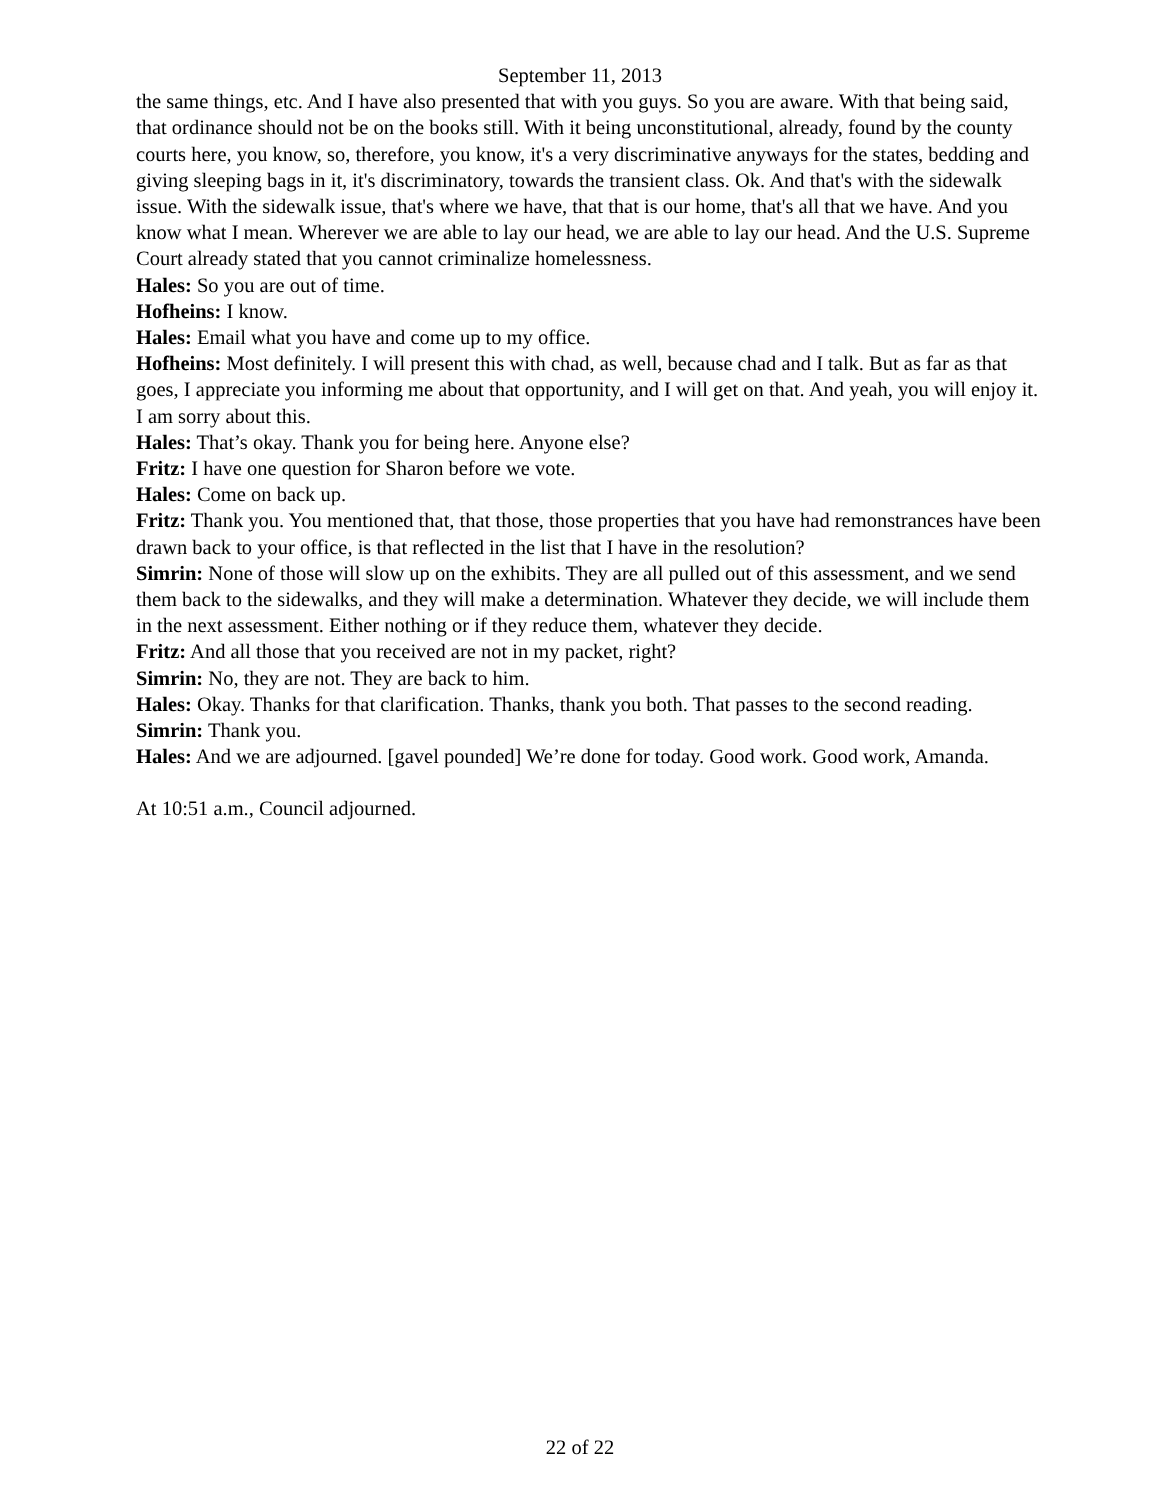September 11, 2013
the same things, etc. And I have also presented that with you guys. So you are aware. With that being said, that ordinance should not be on the books still. With it being unconstitutional, already, found by the county courts here, you know, so, therefore, you know, it's a very discriminative anyways for the states, bedding and giving sleeping bags in it, it's discriminatory, towards the transient class. Ok. And that's with the sidewalk issue. With the sidewalk issue, that's where we have, that that is our home, that's all that we have. And you know what I mean. Wherever we are able to lay our head, we are able to lay our head. And the U.S. Supreme Court already stated that you cannot criminalize homelessness.
Hales: So you are out of time.
Hofheins: I know.
Hales: Email what you have and come up to my office.
Hofheins: Most definitely. I will present this with chad, as well, because chad and I talk. But as far as that goes, I appreciate you informing me about that opportunity, and I will get on that. And yeah, you will enjoy it. I am sorry about this.
Hales: That’s okay. Thank you for being here. Anyone else?
Fritz: I have one question for Sharon before we vote.
Hales: Come on back up.
Fritz: Thank you. You mentioned that, that those, those properties that you have had remonstrances have been drawn back to your office, is that reflected in the list that I have in the resolution?
Simrin: None of those will slow up on the exhibits. They are all pulled out of this assessment, and we send them back to the sidewalks, and they will make a determination. Whatever they decide, we will include them in the next assessment. Either nothing or if they reduce them, whatever they decide.
Fritz: And all those that you received are not in my packet, right?
Simrin: No, they are not. They are back to him.
Hales: Okay. Thanks for that clarification. Thanks, thank you both. That passes to the second reading.
Simrin: Thank you.
Hales: And we are adjourned. [gavel pounded] We’re done for today. Good work. Good work, Amanda.
At 10:51 a.m., Council adjourned.
22 of 22